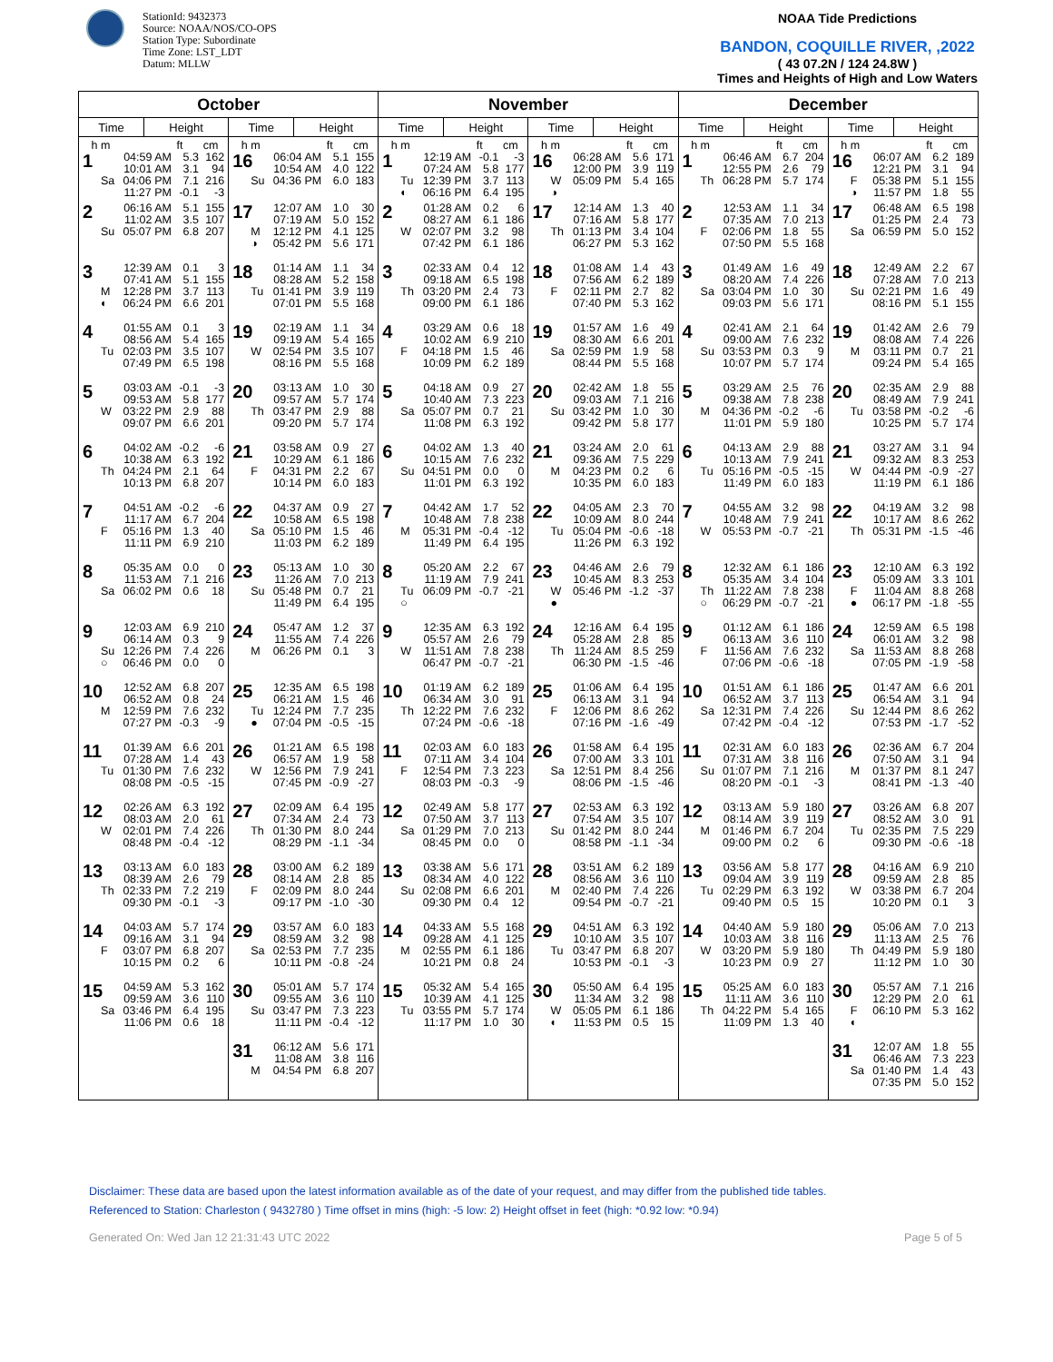StationId: 9432373
Source: NOAA/NOS/CO-OPS
Station Type: Subordinate
Time Zone: LST_LDT
Datum: MLLW
NOAA Tide Predictions
BANDON, COQUILLE RIVER, ,2022
( 43 07.2N / 124 24.8W )
Times and Heights of High and Low Waters
| October | | | | November | | | | December | | | |
| --- | --- | --- | --- | --- | --- | --- | --- | --- | --- | --- | --- |
| Time | Height | Time | Height | Time | Height | Time | Height | Time | Height | Time | Height |
| h m ft cm 1 04:59 AM 5.3 162 10:01 AM 3.1 94 Sa 04:06 PM 7.1 216 11:27 PM -0.1 -3 | | h m ft cm 16 06:04 AM 5.1 155 10:54 AM 4.0 122 Su 04:36 PM 6.0 183 | | h m ft cm 1 12:19 AM -0.1 -3 07:24 AM 5.8 177 Tu 12:39 PM 3.7 113 ◐ 06:16 PM 6.4 195 | | h m ft cm 16 06:28 AM 5.6 171 12:00 PM 3.9 119 W 05:09 PM 5.4 165 ◑ | | h m ft cm 1 06:46 AM 6.7 204 12:55 PM 2.6 79 Th 06:28 PM 5.7 174 | | h m ft cm 16 06:07 AM 6.2 189 12:21 PM 3.1 94 F 05:38 PM 5.1 155 ◑ 11:57 PM 1.8 55 | |
| 2 06:16 AM 5.1 155 11:02 AM 3.5 107 Su 05:07 PM 6.8 207 | | 17 12:07 AM 1.0 30 07:19 AM 5.0 152 M 12:12 PM 4.1 125 ◑ 05:42 PM 5.6 171 | | 2 01:28 AM 0.2 6 08:27 AM 6.1 186 W 02:07 PM 3.2 98 07:42 PM 6.1 186 | | 17 12:14 AM 1.3 40 07:16 AM 5.8 177 Th 01:13 PM 3.4 104 06:27 PM 5.3 162 | | 2 12:53 AM 1.1 34 07:35 AM 7.0 213 F 02:06 PM 1.8 55 07:50 PM 5.5 168 | | 17 06:48 AM 6.5 198 01:25 PM 2.4 73 Sa 06:59 PM 5.0 152 | |
| 3 12:39 AM 0.1 3 07:41 AM 5.1 155 M 12:28 PM 3.7 113 ◐ 06:24 PM 6.6 201 | | 18 01:14 AM 1.1 34 08:28 AM 5.2 158 Tu 01:41 PM 3.9 119 07:01 PM 5.5 168 | | 3 02:33 AM 0.4 12 09:18 AM 6.5 198 Th 03:20 PM 2.4 73 09:00 PM 6.1 186 | | 18 01:08 AM 1.4 43 07:56 AM 6.2 189 F 02:11 PM 2.7 82 07:40 PM 5.3 162 | | 3 01:49 AM 1.6 49 08:20 AM 7.4 226 Sa 03:04 PM 1.0 30 09:03 PM 5.6 171 | | 18 12:49 AM 2.2 67 07:28 AM 7.0 213 Su 02:21 PM 1.6 49 08:16 PM 5.1 155 | |
| 4 01:55 AM 0.1 3 08:56 AM 5.4 165 Tu 02:03 PM 3.5 107 07:49 PM 6.5 198 | | 19 02:19 AM 1.1 34 09:19 AM 5.4 165 W 02:54 PM 3.5 107 08:16 PM 5.5 168 | | 4 03:29 AM 0.6 18 10:02 AM 6.9 210 F 04:18 PM 1.5 46 10:09 PM 6.2 189 | | 19 01:57 AM 1.6 49 08:30 AM 6.6 201 Sa 02:59 PM 1.9 58 08:44 PM 5.5 168 | | 4 02:41 AM 2.1 64 09:00 AM 7.6 232 Su 03:53 PM 0.3 9 10:07 PM 5.7 174 | | 19 01:42 AM 2.6 79 08:08 AM 7.4 226 M 03:11 PM 0.7 21 09:24 PM 5.4 165 | |
| 5 03:03 AM -0.1 -3 09:53 AM 5.8 177 W 03:22 PM 2.9 88 09:07 PM 6.6 201 | | 20 03:13 AM 1.0 30 09:57 AM 5.7 174 Th 03:47 PM 2.9 88 09:20 PM 5.7 174 | | 5 04:18 AM 0.9 27 10:40 AM 7.3 223 Sa 05:07 PM 0.7 21 11:08 PM 6.3 192 | | 20 02:42 AM 1.8 55 09:03 AM 7.1 216 Su 03:42 PM 1.0 30 09:42 PM 5.8 177 | | 5 03:29 AM 2.5 76 09:38 AM 7.8 238 M 04:36 PM -0.2 -6 11:01 PM 5.9 180 | | 20 02:35 AM 2.9 88 08:49 AM 7.9 241 Tu 03:58 PM -0.2 -6 10:25 PM 5.7 174 | |
| 6 04:02 AM -0.2 -6 10:38 AM 6.3 192 Th 04:24 PM 2.1 64 10:13 PM 6.8 207 | | 21 03:58 AM 0.9 27 10:29 AM 6.1 186 F 04:31 PM 2.2 67 10:14 PM 6.0 183 | | 6 04:02 AM 1.3 40 10:15 AM 7.6 232 Su 04:51 PM 0.0 0 11:01 PM 6.3 192 | | 21 03:24 AM 2.0 61 09:36 AM 7.5 229 M 04:23 PM 0.2 6 10:35 PM 6.0 183 | | 6 04:13 AM 2.9 88 10:13 AM 7.9 241 Tu 05:16 PM -0.5 -15 11:49 PM 6.0 183 | | 21 03:27 AM 3.1 94 09:32 AM 8.3 253 W 04:44 PM -0.9 -27 11:19 PM 6.1 186 | |
| 7 04:51 AM -0.2 -6 11:17 AM 6.7 204 F 05:16 PM 1.3 40 11:11 PM 6.9 210 | | 22 04:37 AM 0.9 27 10:58 AM 6.5 198 Sa 05:10 PM 1.5 46 11:03 PM 6.2 189 | | 7 04:42 AM 1.7 52 10:48 AM 7.8 238 M 05:31 PM -0.4 -12 11:49 PM 6.4 195 | | 22 04:05 AM 2.3 70 10:09 AM 8.0 244 Tu 05:04 PM -0.6 -18 11:26 PM 6.3 192 | | 7 04:55 AM 3.2 98 10:48 AM 7.9 241 W 05:53 PM -0.7 -21 | | 22 04:19 AM 3.2 98 10:17 AM 8.6 262 Th 05:31 PM -1.5 -46 | |
| 8 05:35 AM 0.0 0 11:53 AM 7.1 216 Sa 06:02 PM 0.6 18 | | 23 05:13 AM 1.0 30 11:26 AM 7.0 213 Su 05:48 PM 0.7 21 11:49 PM 6.4 195 | | 8 05:20 AM 2.2 67 11:19 AM 7.9 241 Tu 06:09 PM -0.7 -21 ○ | | 23 04:46 AM 2.6 79 10:45 AM 8.3 253 W 05:46 PM -1.2 -37 ● | | 8 12:32 AM 6.1 186 05:35 AM 3.4 104 Th 11:22 AM 7.8 238 ○ 06:29 PM -0.7 -21 | | 23 12:10 AM 6.3 192 05:09 AM 3.3 101 F 11:04 AM 8.8 268 ● 06:17 PM -1.8 -55 | |
| 9 12:03 AM 6.9 210 06:14 AM 0.3 9 Su 12:26 PM 7.4 226 ○ 06:46 PM 0.0 0 | | 24 05:47 AM 1.2 37 11:55 AM 7.4 226 M 06:26 PM 0.1 3 | | 9 12:35 AM 6.3 192 05:57 AM 2.6 79 W 11:51 AM 7.8 238 06:47 PM -0.7 -21 | | 24 12:16 AM 6.4 195 05:28 AM 2.8 85 Th 11:24 AM 8.5 259 06:30 PM -1.5 -46 | | 9 01:12 AM 6.1 186 06:13 AM 3.6 110 F 11:56 AM 7.6 232 07:06 PM -0.6 -18 | | 24 12:59 AM 6.5 198 06:01 AM 3.2 98 Sa 11:53 AM 8.8 268 07:05 PM -1.9 -58 | |
| 10 12:52 AM 6.8 207 06:52 AM 0.8 24 M 12:59 PM 7.6 232 07:27 PM -0.3 -9 | | 25 12:35 AM 6.5 198 06:21 AM 1.5 46 Tu 12:24 PM 7.7 235 ● 07:04 PM -0.5 -15 | | 10 01:19 AM 6.2 189 06:34 AM 3.0 91 Th 12:22 PM 7.6 232 07:24 PM -0.6 -18 | | 25 01:06 AM 6.4 195 06:13 AM 3.1 94 F 12:06 PM 8.6 262 07:16 PM -1.6 -49 | | 10 01:51 AM 6.1 186 06:52 AM 3.7 113 Sa 12:31 PM 7.4 226 07:42 PM -0.4 -12 | | 25 01:47 AM 6.6 201 06:54 AM 3.1 94 Su 12:44 PM 8.6 262 07:53 PM -1.7 -52 | |
| 11 01:39 AM 6.6 201 07:28 AM 1.4 43 Tu 01:30 PM 7.6 232 08:08 PM -0.5 -15 | | 26 01:21 AM 6.5 198 06:57 AM 1.9 58 W 12:56 PM 7.9 241 07:45 PM -0.9 -27 | | 11 02:03 AM 6.0 183 07:11 AM 3.4 104 F 12:54 PM 7.3 223 08:03 PM -0.3 -9 | | 26 01:58 AM 6.4 195 07:00 AM 3.3 101 Sa 12:51 PM 8.4 256 08:06 PM -1.5 -46 | | 11 02:31 AM 6.0 183 07:31 AM 3.8 116 Su 01:07 PM 7.1 216 08:20 PM -0.1 -3 | | 26 02:36 AM 6.7 204 07:50 AM 3.1 94 M 01:37 PM 8.1 247 08:41 PM -1.3 -40 | |
| 12 02:26 AM 6.3 192 08:03 AM 2.0 61 W 02:01 PM 7.4 226 08:48 PM -0.4 -12 | | 27 02:09 AM 6.4 195 07:34 AM 2.4 73 Th 01:30 PM 8.0 244 08:29 PM -1.1 -34 | | 12 02:49 AM 5.8 177 07:50 AM 3.7 113 Sa 01:29 PM 7.0 213 08:45 PM 0.0 0 | | 27 02:53 AM 6.3 192 07:54 AM 3.5 107 Su 01:42 PM 8.0 244 08:58 PM -1.1 -34 | | 12 03:13 AM 5.9 180 08:14 AM 3.9 119 M 01:46 PM 6.7 204 09:00 PM 0.2 6 | | 27 03:26 AM 6.8 207 08:52 AM 3.0 91 Tu 02:35 PM 7.5 229 09:30 PM -0.6 -18 | |
| 13 03:13 AM 6.0 183 08:39 AM 2.6 79 Th 02:33 PM 7.2 219 09:30 PM -0.1 -3 | | 28 03:00 AM 6.2 189 08:14 AM 2.8 85 F 02:09 PM 8.0 244 09:17 PM -1.0 -30 | | 13 03:38 AM 5.6 171 08:34 AM 4.0 122 Su 02:08 PM 6.6 201 09:30 PM 0.4 12 | | 28 03:51 AM 6.2 189 08:56 AM 3.6 110 M 02:40 PM 7.4 226 09:54 PM -0.7 -21 | | 13 03:56 AM 5.8 177 09:04 AM 3.9 119 Tu 02:29 PM 6.3 192 09:40 PM 0.5 15 | | 28 04:16 AM 6.9 210 09:59 AM 2.8 85 W 03:38 PM 6.7 204 10:20 PM 0.1 3 | |
| 14 04:03 AM 5.7 174 09:16 AM 3.1 94 F 03:07 PM 6.8 207 10:15 PM 0.2 6 | | 29 03:57 AM 6.0 183 08:59 AM 3.2 98 Sa 02:53 PM 7.7 235 10:11 PM -0.8 -24 | | 14 04:33 AM 5.5 168 09:28 AM 4.1 125 M 02:55 PM 6.1 186 10:21 PM 0.8 24 | | 29 04:51 AM 6.3 192 10:10 AM 3.5 107 Tu 03:47 PM 6.8 207 10:53 PM -0.1 -3 | | 14 04:40 AM 5.9 180 10:03 AM 3.8 116 W 03:20 PM 5.9 180 10:23 PM 0.9 27 | | 29 05:06 AM 7.0 213 11:13 AM 2.5 76 Th 04:49 PM 5.9 180 11:12 PM 1.0 30 | |
| 15 04:59 AM 5.3 162 09:59 AM 3.6 110 Sa 03:46 PM 6.4 195 11:06 PM 0.6 18 | | 30 05:01 AM 5.7 174 09:55 AM 3.6 110 Su 03:47 PM 7.3 223 11:11 PM -0.4 -12 | | 15 05:32 AM 5.4 165 10:39 AM 4.1 125 Tu 03:55 PM 5.7 174 11:17 PM 1.0 30 | | 30 05:50 AM 6.4 195 11:34 AM 3.2 98 W 05:05 PM 6.1 186 ◐ 11:53 PM 0.5 15 | | 15 05:25 AM 6.0 183 11:11 AM 3.6 110 Th 04:22 PM 5.4 165 11:09 PM 1.3 40 | | 30 05:57 AM 7.1 216 12:29 PM 2.0 61 F 06:10 PM 5.3 162 ◐ | |
| | | 31 06:12 AM 5.6 171 11:08 AM 3.8 116 M 04:54 PM 6.8 207 | | | | | | | | 31 12:07 AM 1.8 55 06:46 AM 7.3 223 Sa 01:40 PM 1.4 43 07:35 PM 5.0 152 | |
Disclaimer: These data are based upon the latest information available as of the date of your request, and may differ from the published tide tables.
Referenced to Station: Charleston ( 9432780 ) Time offset in mins (high: -5 low: 2) Height offset in feet (high: *0.92 low: *0.94)
Generated On: Wed Jan 12 21:31:43 UTC 2022 Page 5 of 5